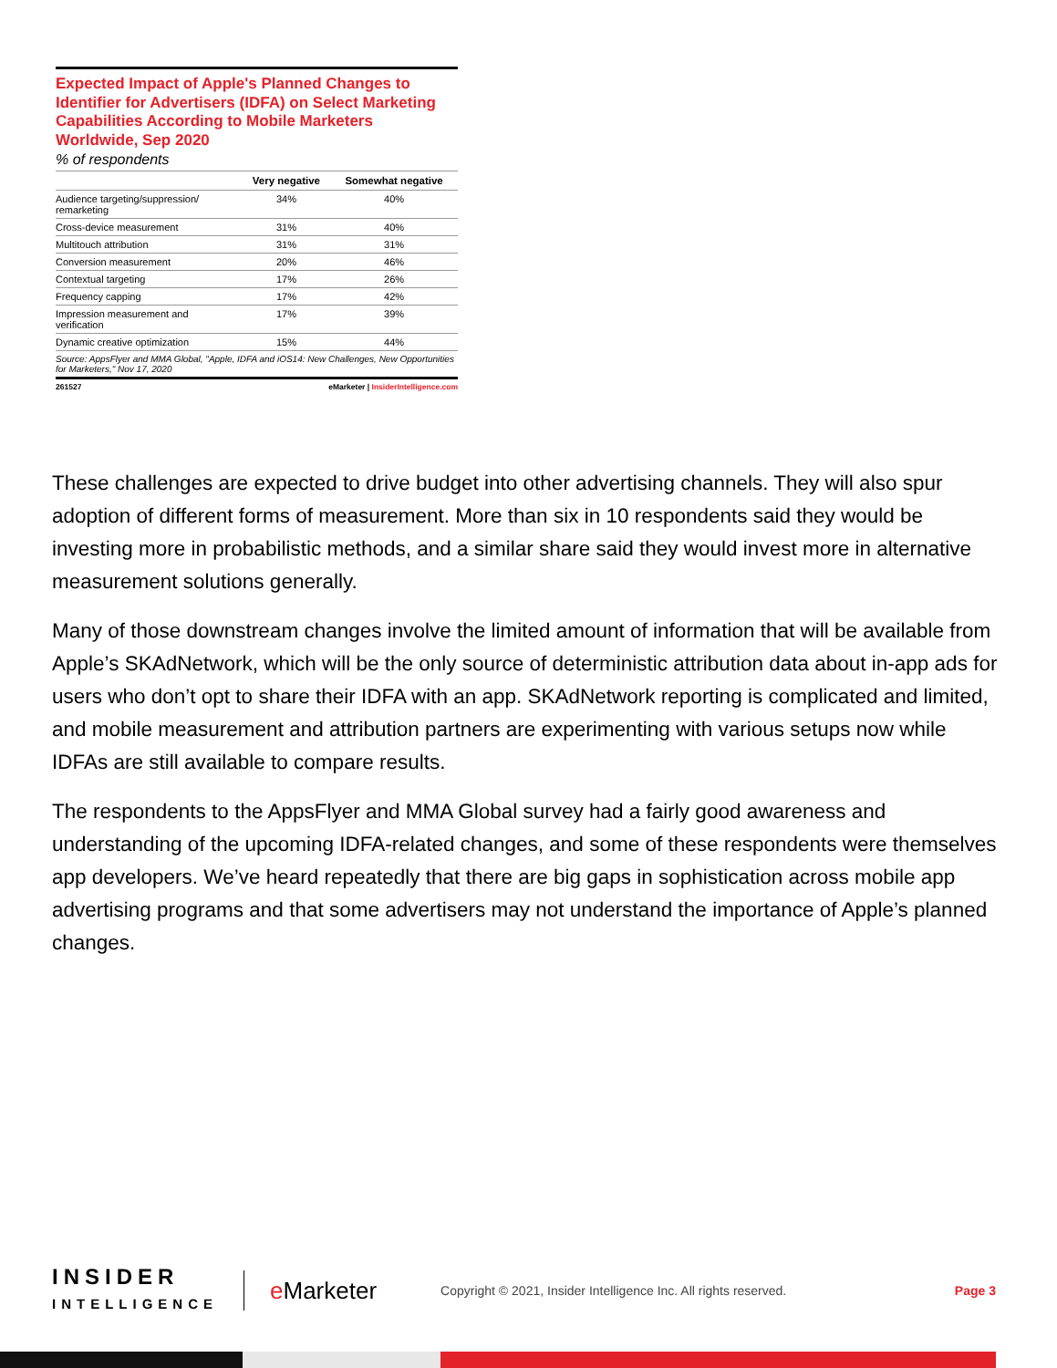Expected Impact of Apple's Planned Changes to Identifier for Advertisers (IDFA) on Select Marketing Capabilities According to Mobile Marketers Worldwide, Sep 2020
% of respondents
| | Very negative | Somewhat negative |
| --- | --- | --- |
| Audience targeting/suppression/ remarketing | 34% | 40% |
| Cross-device measurement | 31% | 40% |
| Multitouch attribution | 31% | 31% |
| Conversion measurement | 20% | 46% |
| Contextual targeting | 17% | 26% |
| Frequency capping | 17% | 42% |
| Impression measurement and verification | 17% | 39% |
| Dynamic creative optimization | 15% | 44% |
Source: AppsFlyer and MMA Global, "Apple, IDFA and iOS14: New Challenges, New Opportunities for Marketers," Nov 17, 2020
261527 eMarketer | InsiderIntelligence.com
These challenges are expected to drive budget into other advertising channels. They will also spur adoption of different forms of measurement. More than six in 10 respondents said they would be investing more in probabilistic methods, and a similar share said they would invest more in alternative measurement solutions generally.
Many of those downstream changes involve the limited amount of information that will be available from Apple’s SKAdNetwork, which will be the only source of deterministic attribution data about in-app ads for users who don’t opt to share their IDFA with an app. SKAdNetwork reporting is complicated and limited, and mobile measurement and attribution partners are experimenting with various setups now while IDFAs are still available to compare results.
The respondents to the AppsFlyer and MMA Global survey had a fairly good awareness and understanding of the upcoming IDFA-related changes, and some of these respondents were themselves app developers. We’ve heard repeatedly that there are big gaps in sophistication across mobile app advertising programs and that some advertisers may not understand the importance of Apple’s planned changes.
INSIDER
INTELLIGENCE
e Marketer
Copyright © 2021, Insider Intelligence Inc. All rights reserved.
Page 3